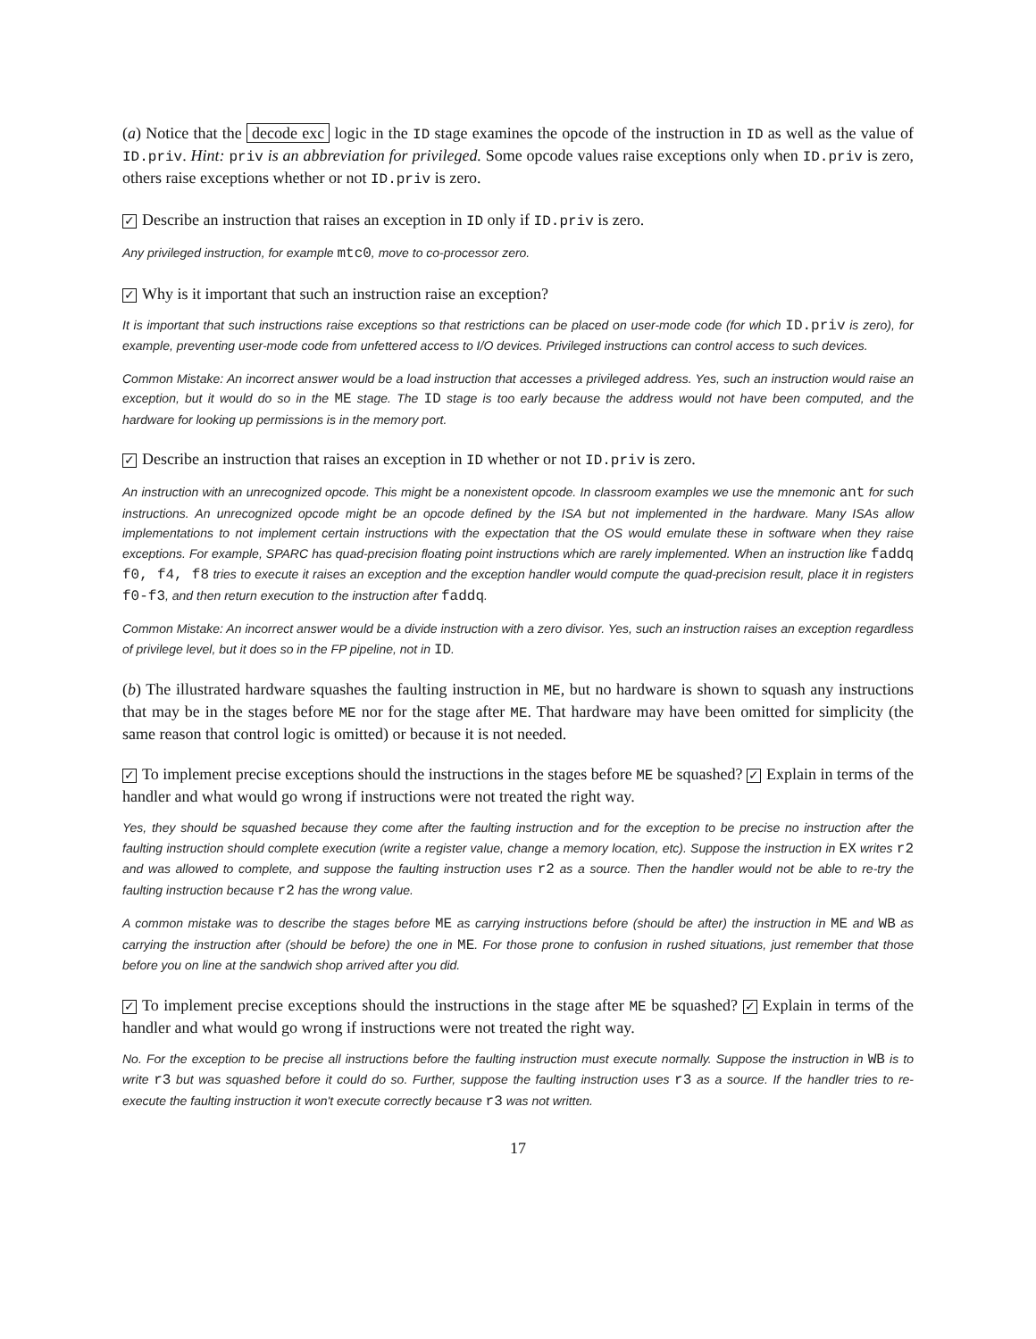(a) Notice that the decode exc logic in the ID stage examines the opcode of the instruction in ID as well as the value of ID.priv. Hint: priv is an abbreviation for privileged. Some opcode values raise exceptions only when ID.priv is zero, others raise exceptions whether or not ID.priv is zero.
✓ Describe an instruction that raises an exception in ID only if ID.priv is zero.
Any privileged instruction, for example mtc0, move to co-processor zero.
✓ Why is it important that such an instruction raise an exception?
It is important that such instructions raise exceptions so that restrictions can be placed on user-mode code (for which ID.priv is zero), for example, preventing user-mode code from unfettered access to I/O devices. Privileged instructions can control access to such devices.
Common Mistake: An incorrect answer would be a load instruction that accesses a privileged address. Yes, such an instruction would raise an exception, but it would do so in the ME stage. The ID stage is too early because the address would not have been computed, and the hardware for looking up permissions is in the memory port.
✓ Describe an instruction that raises an exception in ID whether or not ID.priv is zero.
An instruction with an unrecognized opcode. This might be a nonexistent opcode. In classroom examples we use the mnemonic ant for such instructions. An unrecognized opcode might be an opcode defined by the ISA but not implemented in the hardware. Many ISAs allow implementations to not implement certain instructions with the expectation that the OS would emulate these in software when they raise exceptions. For example, SPARC has quad-precision floating point instructions which are rarely implemented. When an instruction like faddq f0, f4, f8 tries to execute it raises an exception and the exception handler would compute the quad-precision result, place it in registers f0-f3, and then return execution to the instruction after faddq.
Common Mistake: An incorrect answer would be a divide instruction with a zero divisor. Yes, such an instruction raises an exception regardless of privilege level, but it does so in the FP pipeline, not in ID.
(b) The illustrated hardware squashes the faulting instruction in ME, but no hardware is shown to squash any instructions that may be in the stages before ME nor for the stage after ME. That hardware may have been omitted for simplicity (the same reason that control logic is omitted) or because it is not needed.
✓ To implement precise exceptions should the instructions in the stages before ME be squashed? ✓ Explain in terms of the handler and what would go wrong if instructions were not treated the right way.
Yes, they should be squashed because they come after the faulting instruction and for the exception to be precise no instruction after the faulting instruction should complete execution (write a register value, change a memory location, etc). Suppose the instruction in EX writes r2 and was allowed to complete, and suppose the faulting instruction uses r2 as a source. Then the handler would not be able to re-try the faulting instruction because r2 has the wrong value.
A common mistake was to describe the stages before ME as carrying instructions before (should be after) the instruction in ME and WB as carrying the instruction after (should be before) the one in ME. For those prone to confusion in rushed situations, just remember that those before you on line at the sandwich shop arrived after you did.
✓ To implement precise exceptions should the instructions in the stage after ME be squashed? ✓ Explain in terms of the handler and what would go wrong if instructions were not treated the right way.
No. For the exception to be precise all instructions before the faulting instruction must execute normally. Suppose the instruction in WB is to write r3 but was squashed before it could do so. Further, suppose the faulting instruction uses r3 as a source. If the handler tries to re-execute the faulting instruction it won't execute correctly because r3 was not written.
17